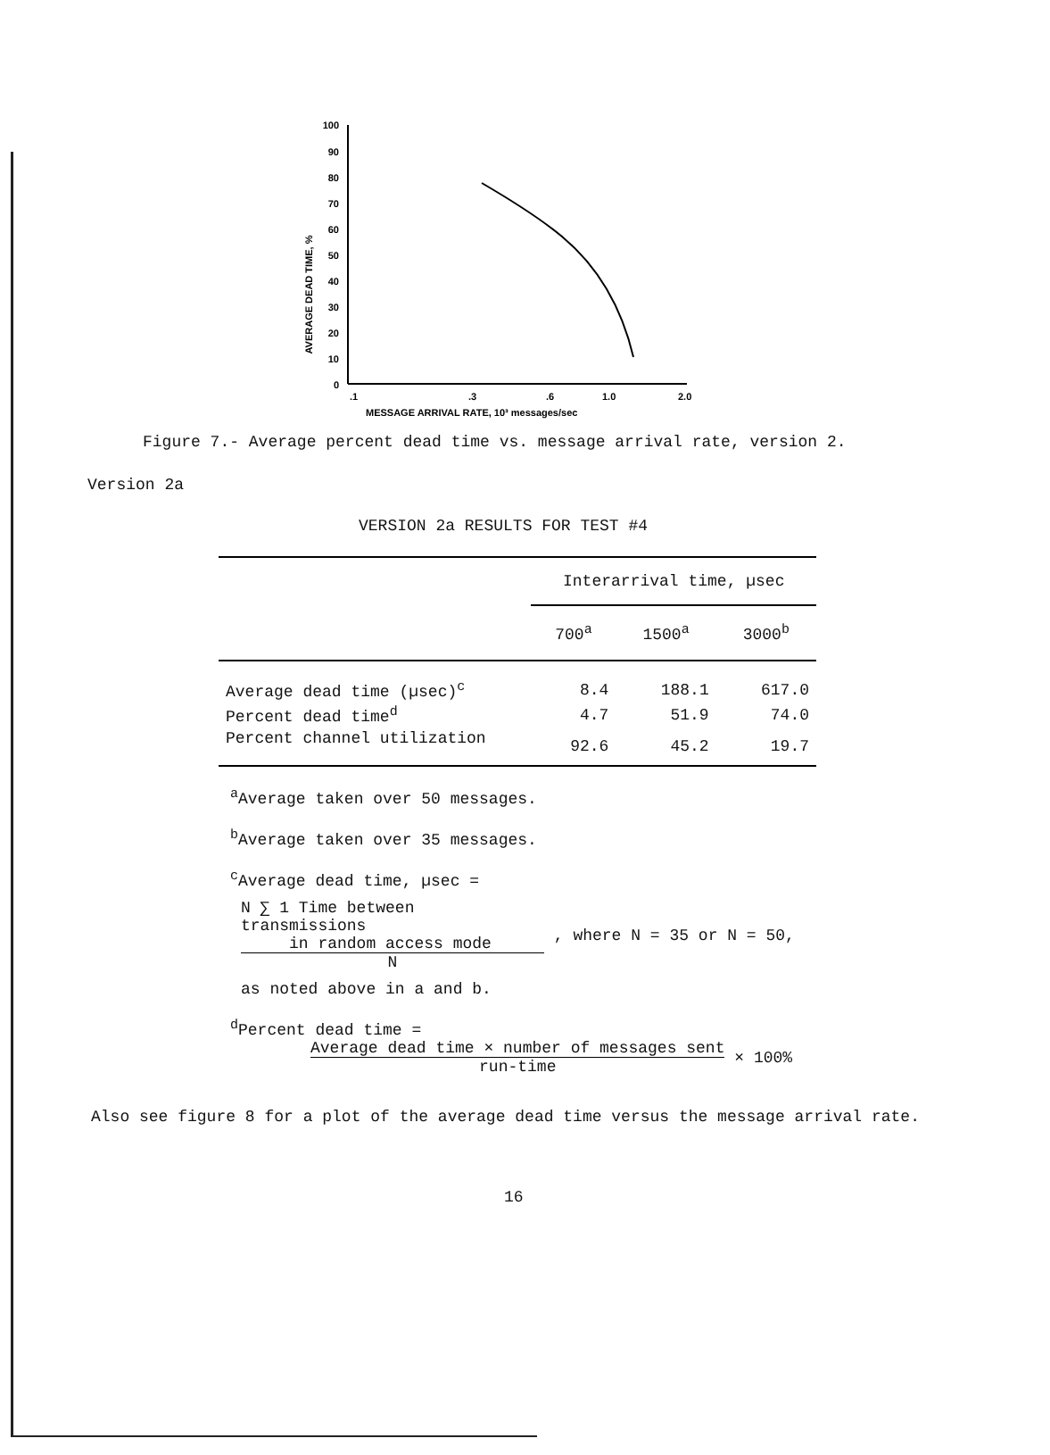100
90
80
70
60
50
40
30
20
10
0
AVERAGE DEAD TIME, %
.1
.3
.6
1.0
2.0
MESSAGE ARRIVAL RATE, 10³ messages/sec
Figure 7.- Average percent dead time vs. message arrival rate, version 2.
Version 2a
VERSION 2a RESULTS FOR TEST #4
| | Interarrival time, µsec | | |
| --- | --- | --- | --- |
| | 700<sup>a</sup> | 1500<sup>a</sup> | 3000<sup>b</sup> |
| Average dead time (µsec)<sup>c</sup> | 8.4 | 188.1 | 617.0 |
| Percent dead time<sup>d</sup> | 4.7 | 51.9 | 74.0 |
| Percent channel utilization | 92.6 | 45.2 | 19.7 |
<sup>a</sup> Average taken over 50 messages.
<sup>b</sup> Average taken over 35 messages.
<sup>c</sup> Average dead time, µsec =
N ∑ 1 Time between transmissions
in random access mode
N
, where N = 35 or N = 50,
as noted above in a and b.
<sup>d</sup> Percent dead time =
Average dead time × number of messages sent
run-time
× 100%
Also see figure 8 for a plot of the average dead time versus the message arrival rate.
16